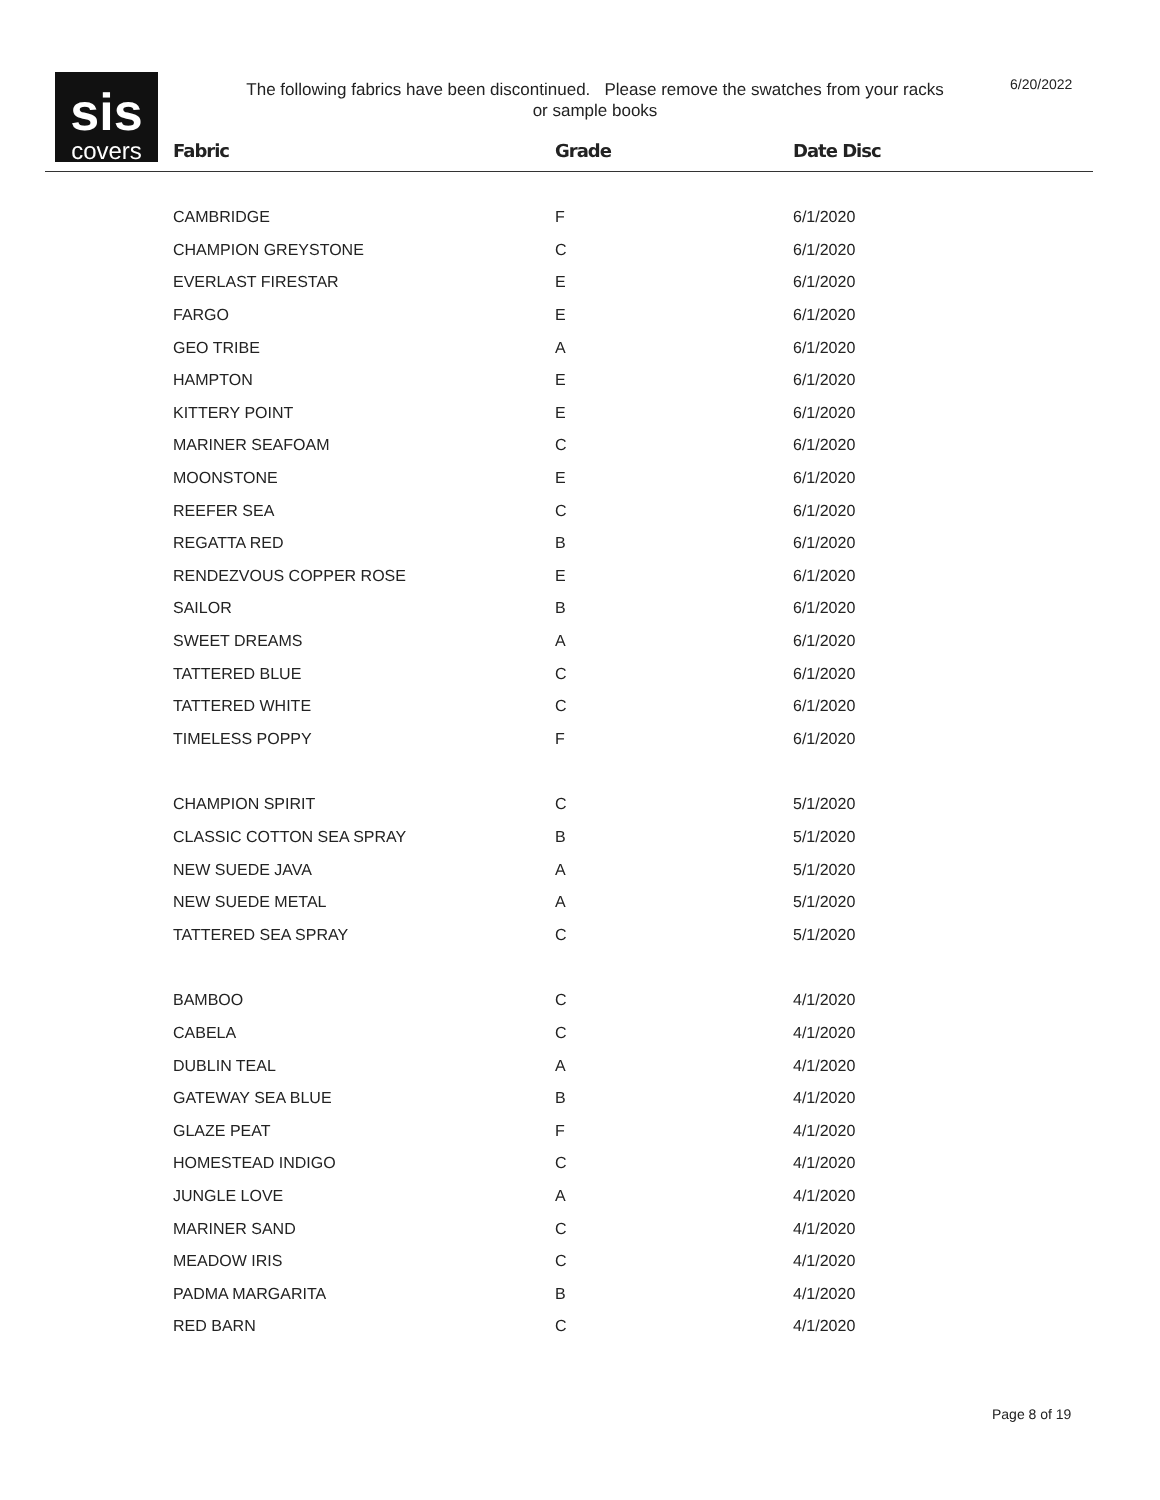sis
covers
The following fabrics have been discontinued. Please remove the swatches from your racks or sample books
6/20/2022
| Fabric | Grade | Date Disc |
| --- | --- | --- |
| CAMBRIDGE | F | 6/1/2020 |
| CHAMPION GREYSTONE | C | 6/1/2020 |
| EVERLAST FIRESTAR | E | 6/1/2020 |
| FARGO | E | 6/1/2020 |
| GEO TRIBE | A | 6/1/2020 |
| HAMPTON | E | 6/1/2020 |
| KITTERY POINT | E | 6/1/2020 |
| MARINER SEAFOAM | C | 6/1/2020 |
| MOONSTONE | E | 6/1/2020 |
| REEFER SEA | C | 6/1/2020 |
| REGATTA RED | B | 6/1/2020 |
| RENDEZVOUS COPPER ROSE | E | 6/1/2020 |
| SAILOR | B | 6/1/2020 |
| SWEET DREAMS | A | 6/1/2020 |
| TATTERED BLUE | C | 6/1/2020 |
| TATTERED WHITE | C | 6/1/2020 |
| TIMELESS POPPY | F | 6/1/2020 |
| CHAMPION SPIRIT | C | 5/1/2020 |
| CLASSIC COTTON SEA SPRAY | B | 5/1/2020 |
| NEW SUEDE JAVA | A | 5/1/2020 |
| NEW SUEDE METAL | A | 5/1/2020 |
| TATTERED SEA SPRAY | C | 5/1/2020 |
| BAMBOO | C | 4/1/2020 |
| CABELA | C | 4/1/2020 |
| DUBLIN TEAL | A | 4/1/2020 |
| GATEWAY SEA BLUE | B | 4/1/2020 |
| GLAZE PEAT | F | 4/1/2020 |
| HOMESTEAD INDIGO | C | 4/1/2020 |
| JUNGLE LOVE | A | 4/1/2020 |
| MARINER SAND | C | 4/1/2020 |
| MEADOW IRIS | C | 4/1/2020 |
| PADMA MARGARITA | B | 4/1/2020 |
| RED BARN | C | 4/1/2020 |
Page 8 of 19